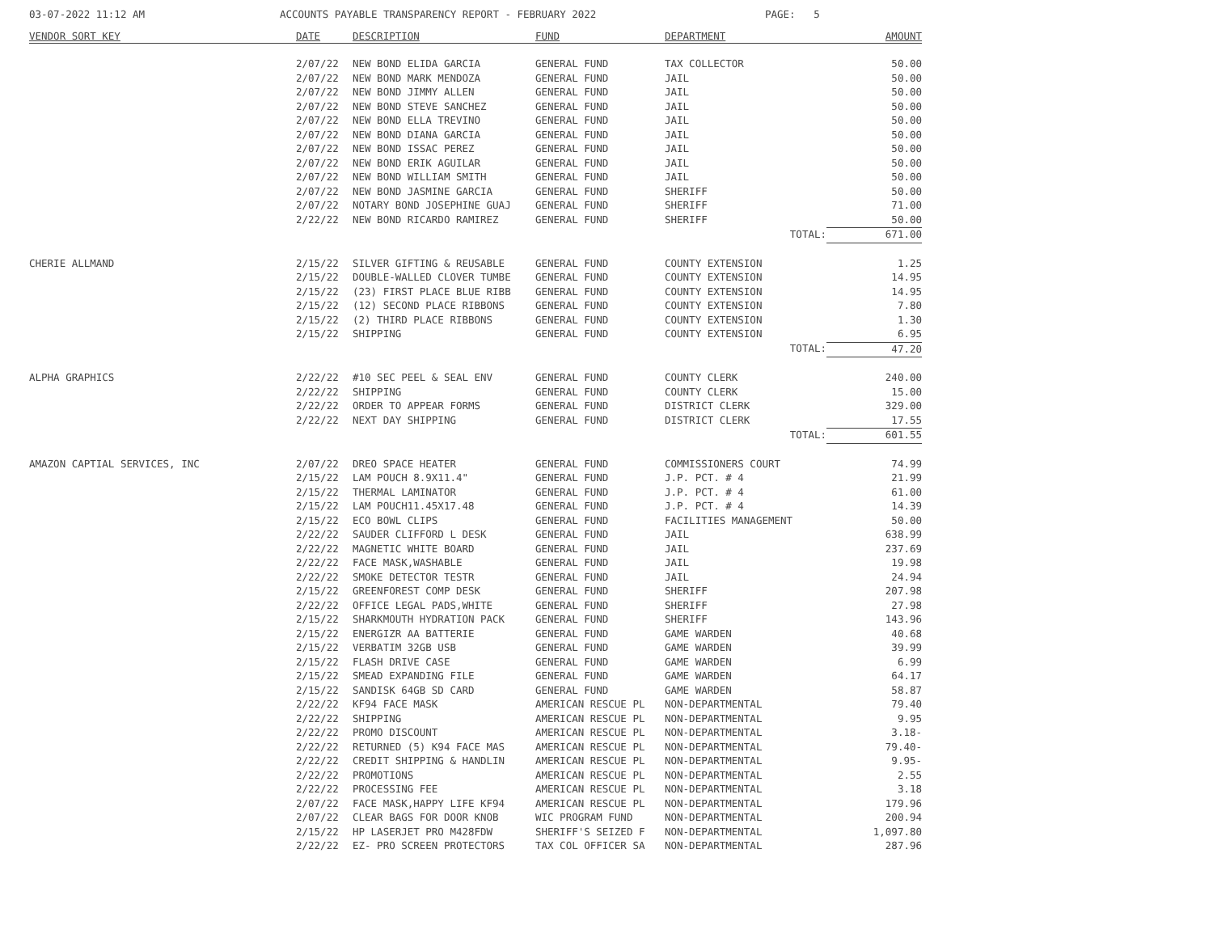03-07-2022 11:12 AM
ACCOUNTS PAYABLE TRANSPARENCY REPORT - FEBRUARY 2022
PAGE: 5
| VENDOR SORT KEY | DATE | DESCRIPTION | FUND | DEPARTMENT | AMOUNT |
| --- | --- | --- | --- | --- | --- |
| | 2/07/22 | NEW BOND ELIDA GARCIA | GENERAL FUND | TAX COLLECTOR | 50.00 |
| | 2/07/22 | NEW BOND MARK MENDOZA | GENERAL FUND | JAIL | 50.00 |
| | 2/07/22 | NEW BOND JIMMY ALLEN | GENERAL FUND | JAIL | 50.00 |
| | 2/07/22 | NEW BOND STEVE SANCHEZ | GENERAL FUND | JAIL | 50.00 |
| | 2/07/22 | NEW BOND ELLA TREVINO | GENERAL FUND | JAIL | 50.00 |
| | 2/07/22 | NEW BOND DIANA GARCIA | GENERAL FUND | JAIL | 50.00 |
| | 2/07/22 | NEW BOND ISSAC PEREZ | GENERAL FUND | JAIL | 50.00 |
| | 2/07/22 | NEW BOND ERIK AGUILAR | GENERAL FUND | JAIL | 50.00 |
| | 2/07/22 | NEW BOND WILLIAM SMITH | GENERAL FUND | JAIL | 50.00 |
| | 2/07/22 | NEW BOND JASMINE GARCIA | GENERAL FUND | SHERIFF | 50.00 |
| | 2/07/22 | NOTARY BOND JOSEPHINE GUAJ | GENERAL FUND | SHERIFF | 71.00 |
| | 2/22/22 | NEW BOND RICARDO RAMIREZ | GENERAL FUND | SHERIFF | 50.00 |
| | | | | TOTAL: | 671.00 |
| CHERIE ALLMAND | 2/15/22 | SILVER GIFTING & REUSABLE | GENERAL FUND | COUNTY EXTENSION | 1.25 |
| | 2/15/22 | DOUBLE-WALLED CLOVER TUMBE | GENERAL FUND | COUNTY EXTENSION | 14.95 |
| | 2/15/22 | (23) FIRST PLACE BLUE RIBB | GENERAL FUND | COUNTY EXTENSION | 14.95 |
| | 2/15/22 | (12) SECOND PLACE RIBBONS | GENERAL FUND | COUNTY EXTENSION | 7.80 |
| | 2/15/22 | (2) THIRD PLACE RIBBONS | GENERAL FUND | COUNTY EXTENSION | 1.30 |
| | 2/15/22 | SHIPPING | GENERAL FUND | COUNTY EXTENSION | 6.95 |
| | | | | TOTAL: | 47.20 |
| ALPHA GRAPHICS | 2/22/22 | #10 SEC PEEL & SEAL ENV | GENERAL FUND | COUNTY CLERK | 240.00 |
| | 2/22/22 | SHIPPING | GENERAL FUND | COUNTY CLERK | 15.00 |
| | 2/22/22 | ORDER TO APPEAR FORMS | GENERAL FUND | DISTRICT CLERK | 329.00 |
| | 2/22/22 | NEXT DAY SHIPPING | GENERAL FUND | DISTRICT CLERK | 17.55 |
| | | | | TOTAL: | 601.55 |
| AMAZON CAPTIAL SERVICES, INC | 2/07/22 | DREO SPACE HEATER | GENERAL FUND | COMMISSIONERS COURT | 74.99 |
| | 2/15/22 | LAM POUCH 8.9X11.4" | GENERAL FUND | J.P. PCT. # 4 | 21.99 |
| | 2/15/22 | THERMAL LAMINATOR | GENERAL FUND | J.P. PCT. # 4 | 61.00 |
| | 2/15/22 | LAM POUCH11.45X17.48 | GENERAL FUND | J.P. PCT. # 4 | 14.39 |
| | 2/15/22 | ECO BOWL CLIPS | GENERAL FUND | FACILITIES MANAGEMENT | 50.00 |
| | 2/22/22 | SAUDER CLIFFORD L DESK | GENERAL FUND | JAIL | 638.99 |
| | 2/22/22 | MAGNETIC WHITE BOARD | GENERAL FUND | JAIL | 237.69 |
| | 2/22/22 | FACE MASK,WASHABLE | GENERAL FUND | JAIL | 19.98 |
| | 2/22/22 | SMOKE DETECTOR TESTR | GENERAL FUND | JAIL | 24.94 |
| | 2/15/22 | GREENFOREST COMP DESK | GENERAL FUND | SHERIFF | 207.98 |
| | 2/22/22 | OFFICE LEGAL PADS,WHITE | GENERAL FUND | SHERIFF | 27.98 |
| | 2/15/22 | SHARKMOUTH HYDRATION PACK | GENERAL FUND | SHERIFF | 143.96 |
| | 2/15/22 | ENERGIZR AA BATTERIE | GENERAL FUND | GAME WARDEN | 40.68 |
| | 2/15/22 | VERBATIM 32GB USB | GENERAL FUND | GAME WARDEN | 39.99 |
| | 2/15/22 | FLASH DRIVE CASE | GENERAL FUND | GAME WARDEN | 6.99 |
| | 2/15/22 | SMEAD EXPANDING FILE | GENERAL FUND | GAME WARDEN | 64.17 |
| | 2/15/22 | SANDISK 64GB SD CARD | GENERAL FUND | GAME WARDEN | 58.87 |
| | 2/22/22 | KF94 FACE MASK | AMERICAN RESCUE PL | NON-DEPARTMENTAL | 79.40 |
| | 2/22/22 | SHIPPING | AMERICAN RESCUE PL | NON-DEPARTMENTAL | 9.95 |
| | 2/22/22 | PROMO DISCOUNT | AMERICAN RESCUE PL | NON-DEPARTMENTAL | 3.18- |
| | 2/22/22 | RETURNED (5) K94 FACE MAS | AMERICAN RESCUE PL | NON-DEPARTMENTAL | 79.40- |
| | 2/22/22 | CREDIT SHIPPING & HANDLIN | AMERICAN RESCUE PL | NON-DEPARTMENTAL | 9.95- |
| | 2/22/22 | PROMOTIONS | AMERICAN RESCUE PL | NON-DEPARTMENTAL | 2.55 |
| | 2/22/22 | PROCESSING FEE | AMERICAN RESCUE PL | NON-DEPARTMENTAL | 3.18 |
| | 2/07/22 | FACE MASK,HAPPY LIFE KF94 | AMERICAN RESCUE PL | NON-DEPARTMENTAL | 179.96 |
| | 2/07/22 | CLEAR BAGS FOR DOOR KNOB | WIC PROGRAM FUND | NON-DEPARTMENTAL | 200.94 |
| | 2/15/22 | HP LASERJET PRO M428FDW | SHERIFF'S SEIZED F | NON-DEPARTMENTAL | 1,097.80 |
| | 2/22/22 | EZ- PRO SCREEN PROTECTORS | TAX COL OFFICER SA | NON-DEPARTMENTAL | 287.96 |